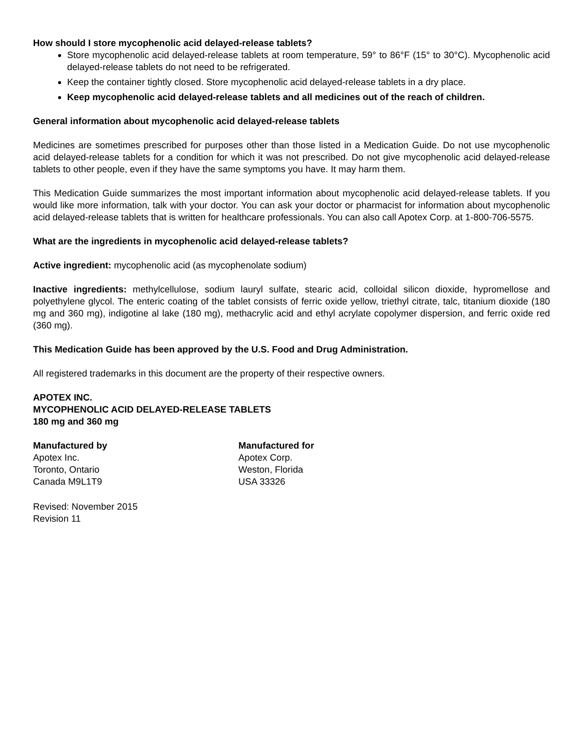How should I store mycophenolic acid delayed-release tablets?
Store mycophenolic acid delayed-release tablets at room temperature, 59° to 86°F (15° to 30°C). Mycophenolic acid delayed-release tablets do not need to be refrigerated.
Keep the container tightly closed. Store mycophenolic acid delayed-release tablets in a dry place.
Keep mycophenolic acid delayed-release tablets and all medicines out of the reach of children.
General information about mycophenolic acid delayed-release tablets
Medicines are sometimes prescribed for purposes other than those listed in a Medication Guide. Do not use mycophenolic acid delayed-release tablets for a condition for which it was not prescribed. Do not give mycophenolic acid delayed-release tablets to other people, even if they have the same symptoms you have. It may harm them.
This Medication Guide summarizes the most important information about mycophenolic acid delayed-release tablets. If you would like more information, talk with your doctor. You can ask your doctor or pharmacist for information about mycophenolic acid delayed-release tablets that is written for healthcare professionals. You can also call Apotex Corp. at 1-800-706-5575.
What are the ingredients in mycophenolic acid delayed-release tablets?
Active ingredient: mycophenolic acid (as mycophenolate sodium)
Inactive ingredients: methylcellulose, sodium lauryl sulfate, stearic acid, colloidal silicon dioxide, hypromellose and polyethylene glycol. The enteric coating of the tablet consists of ferric oxide yellow, triethyl citrate, talc, titanium dioxide (180 mg and 360 mg), indigotine al lake (180 mg), methacrylic acid and ethyl acrylate copolymer dispersion, and ferric oxide red (360 mg).
This Medication Guide has been approved by the U.S. Food and Drug Administration.
All registered trademarks in this document are the property of their respective owners.
APOTEX INC.
MYCOPHENOLIC ACID DELAYED-RELEASE TABLETS
180 mg and 360 mg
Manufactured by
Apotex Inc.
Toronto, Ontario
Canada M9L1T9
Manufactured for
Apotex Corp.
Weston, Florida
USA 33326
Revised: November 2015
Revision 11